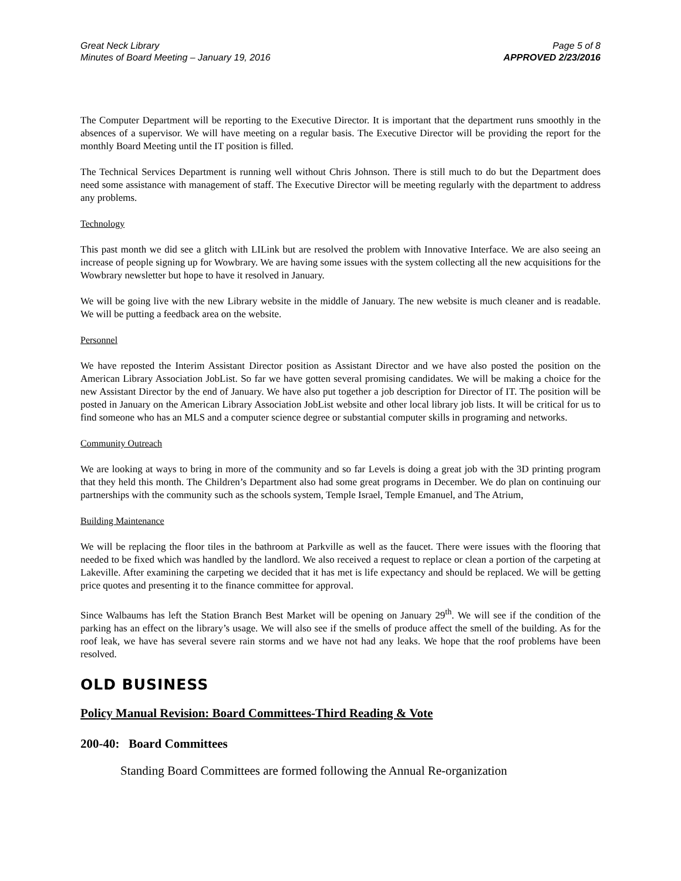Great Neck Library
Minutes of Board Meeting – January 19, 2016
Page 5 of 8
APPROVED 2/23/2016
The Computer Department will be reporting to the Executive Director. It is important that the department runs smoothly in the absences of a supervisor. We will have meeting on a regular basis. The Executive Director will be providing the report for the monthly Board Meeting until the IT position is filled.
The Technical Services Department is running well without Chris Johnson. There is still much to do but the Department does need some assistance with management of staff. The Executive Director will be meeting regularly with the department to address any problems.
Technology
This past month we did see a glitch with LILink but are resolved the problem with Innovative Interface. We are also seeing an increase of people signing up for Wowbrary. We are having some issues with the system collecting all the new acquisitions for the Wowbrary newsletter but hope to have it resolved in January.
We will be going live with the new Library website in the middle of January. The new website is much cleaner and is readable. We will be putting a feedback area on the website.
Personnel
We have reposted the Interim Assistant Director position as Assistant Director and we have also posted the position on the American Library Association JobList. So far we have gotten several promising candidates. We will be making a choice for the new Assistant Director by the end of January. We have also put together a job description for Director of IT. The position will be posted in January on the American Library Association JobList website and other local library job lists. It will be critical for us to find someone who has an MLS and a computer science degree or substantial computer skills in programing and networks.
Community Outreach
We are looking at ways to bring in more of the community and so far Levels is doing a great job with the 3D printing program that they held this month. The Children’s Department also had some great programs in December. We do plan on continuing our partnerships with the community such as the schools system, Temple Israel, Temple Emanuel, and The Atrium,
Building Maintenance
We will be replacing the floor tiles in the bathroom at Parkville as well as the faucet. There were issues with the flooring that needed to be fixed which was handled by the landlord. We also received a request to replace or clean a portion of the carpeting at Lakeville. After examining the carpeting we decided that it has met is life expectancy and should be replaced. We will be getting price quotes and presenting it to the finance committee for approval.
Since Walbaums has left the Station Branch Best Market will be opening on January 29<sup>th</sup>. We will see if the condition of the parking has an effect on the library’s usage. We will also see if the smells of produce affect the smell of the building. As for the roof leak, we have has several severe rain storms and we have not had any leaks. We hope that the roof problems have been resolved.
OLD BUSINESS
Policy Manual Revision: Board Committees-Third Reading & Vote
200-40: Board Committees
Standing Board Committees are formed following the Annual Re-organization